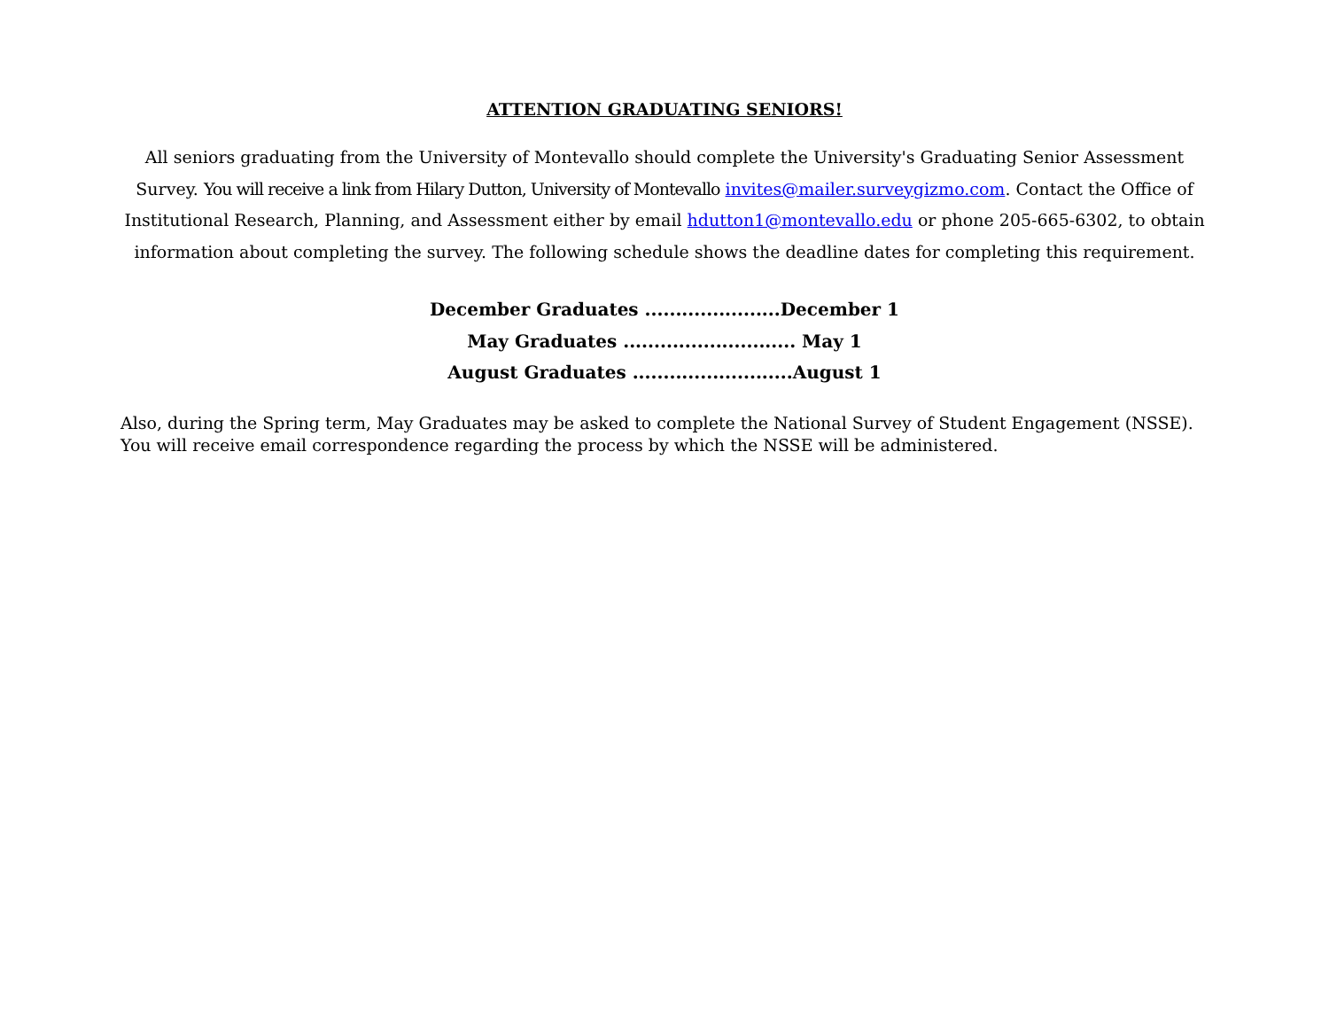ATTENTION GRADUATING SENIORS!
All seniors graduating from the University of Montevallo should complete the University's Graduating Senior Assessment Survey. You will receive a link from Hilary Dutton, University of Montevallo invites@mailer.surveygizmo.com. Contact the Office of Institutional Research, Planning, and Assessment either by email hdutton1@montevallo.edu or phone 205-665-6302, to obtain information about completing the survey. The following schedule shows the deadline dates for completing this requirement.
December Graduates ......................December 1
May Graduates ............................ May 1
August Graduates ..........................August 1
Also, during the Spring term, May Graduates may be asked to complete the National Survey of Student Engagement (NSSE). You will receive email correspondence regarding the process by which the NSSE will be administered.